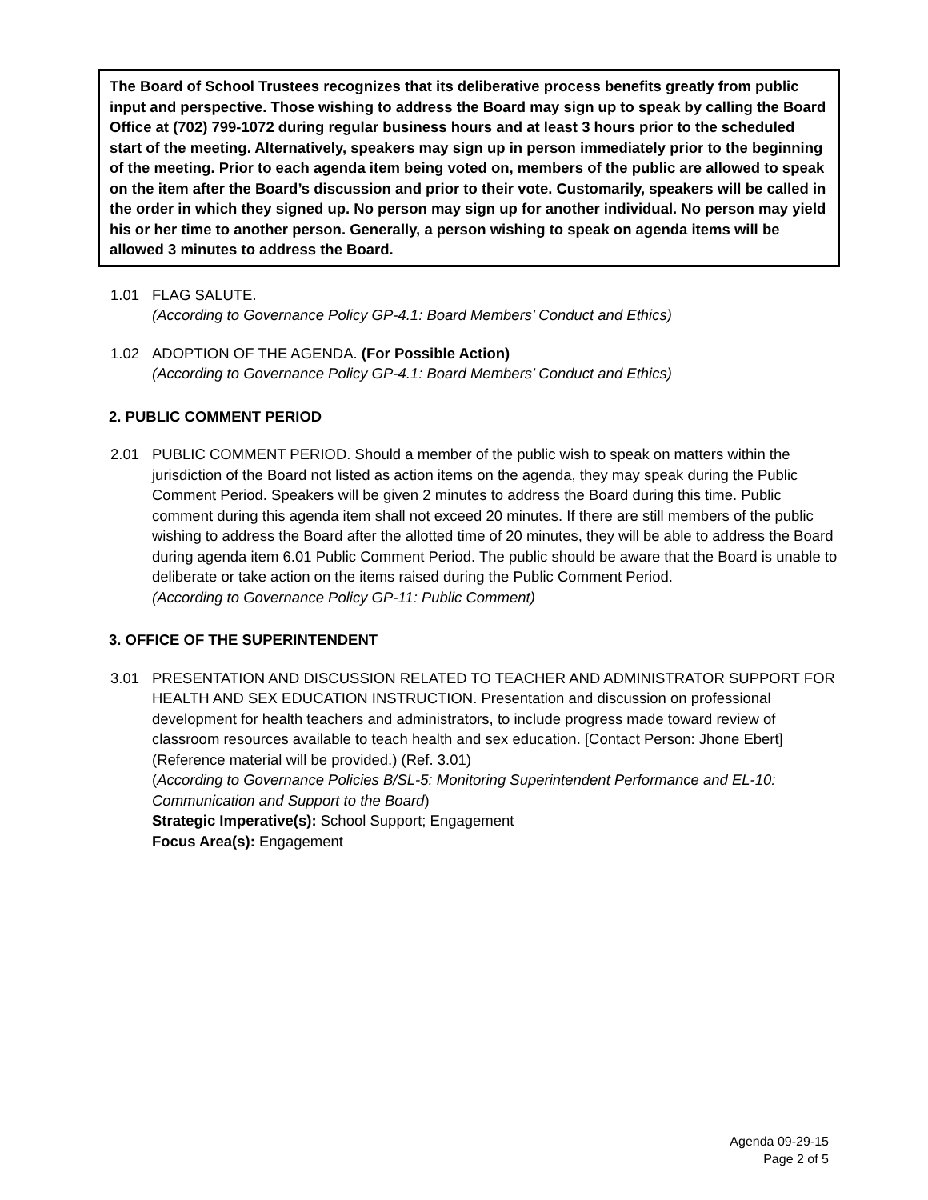The Board of School Trustees recognizes that its deliberative process benefits greatly from public input and perspective. Those wishing to address the Board may sign up to speak by calling the Board Office at (702) 799-1072 during regular business hours and at least 3 hours prior to the scheduled start of the meeting. Alternatively, speakers may sign up in person immediately prior to the beginning of the meeting. Prior to each agenda item being voted on, members of the public are allowed to speak on the item after the Board’s discussion and prior to their vote. Customarily, speakers will be called in the order in which they signed up. No person may sign up for another individual. No person may yield his or her time to another person. Generally, a person wishing to speak on agenda items will be allowed 3 minutes to address the Board.
1.01 FLAG SALUTE.
(According to Governance Policy GP-4.1: Board Members’ Conduct and Ethics)
1.02 ADOPTION OF THE AGENDA. (For Possible Action)
(According to Governance Policy GP-4.1: Board Members’ Conduct and Ethics)
2. PUBLIC COMMENT PERIOD
2.01 PUBLIC COMMENT PERIOD. Should a member of the public wish to speak on matters within the jurisdiction of the Board not listed as action items on the agenda, they may speak during the Public Comment Period. Speakers will be given 2 minutes to address the Board during this time. Public comment during this agenda item shall not exceed 20 minutes. If there are still members of the public wishing to address the Board after the allotted time of 20 minutes, they will be able to address the Board during agenda item 6.01 Public Comment Period. The public should be aware that the Board is unable to deliberate or take action on the items raised during the Public Comment Period.
(According to Governance Policy GP-11: Public Comment)
3. OFFICE OF THE SUPERINTENDENT
3.01 PRESENTATION AND DISCUSSION RELATED TO TEACHER AND ADMINISTRATOR SUPPORT FOR HEALTH AND SEX EDUCATION INSTRUCTION. Presentation and discussion on professional development for health teachers and administrators, to include progress made toward review of classroom resources available to teach health and sex education. [Contact Person: Jhone Ebert] (Reference material will be provided.) (Ref. 3.01)
(According to Governance Policies B/SL-5: Monitoring Superintendent Performance and EL-10: Communication and Support to the Board)
Strategic Imperative(s): School Support; Engagement
Focus Area(s): Engagement
Agenda 09-29-15
Page 2 of 5